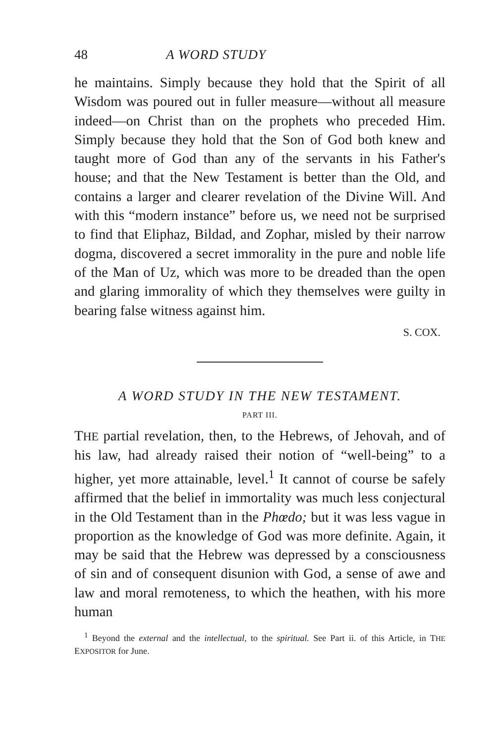48 A WORD STUDY
he maintains. Simply because they hold that the Spirit of all Wisdom was poured out in fuller measure—without all measure indeed—on Christ than on the prophets who preceded Him. Simply because they hold that the Son of God both knew and taught more of God than any of the servants in his Father's house; and that the New Testament is better than the Old, and contains a larger and clearer revelation of the Divine Will. And with this “modern instance” before us, we need not be surprised to find that Eliphaz, Bildad, and Zophar, misled by their narrow dogma, discovered a secret immorality in the pure and noble life of the Man of Uz, which was more to be dreaded than the open and glaring immorality of which they themselves were guilty in bearing false witness against him.
S. COX.
A WORD STUDY IN THE NEW TESTAMENT.
PART III.
THE partial revelation, then, to the Hebrews, of Jehovah, and of his law, had already raised their notion of “well-being” to a higher, yet more attainable, level.<sup>1</sup> It cannot of course be safely affirmed that the belief in immortality was much less conjectural in the Old Testament than in the Phœdo; but it was less vague in proportion as the knowledge of God was more definite. Again, it may be said that the Hebrew was depressed by a consciousness of sin and of consequent disunion with God, a sense of awe and law and moral remoteness, to which the heathen, with his more human
<sup>1</sup> Beyond the external and the intellectual, to the spiritual. See Part ii. of this Article, in THE EXPOSITOR for June.